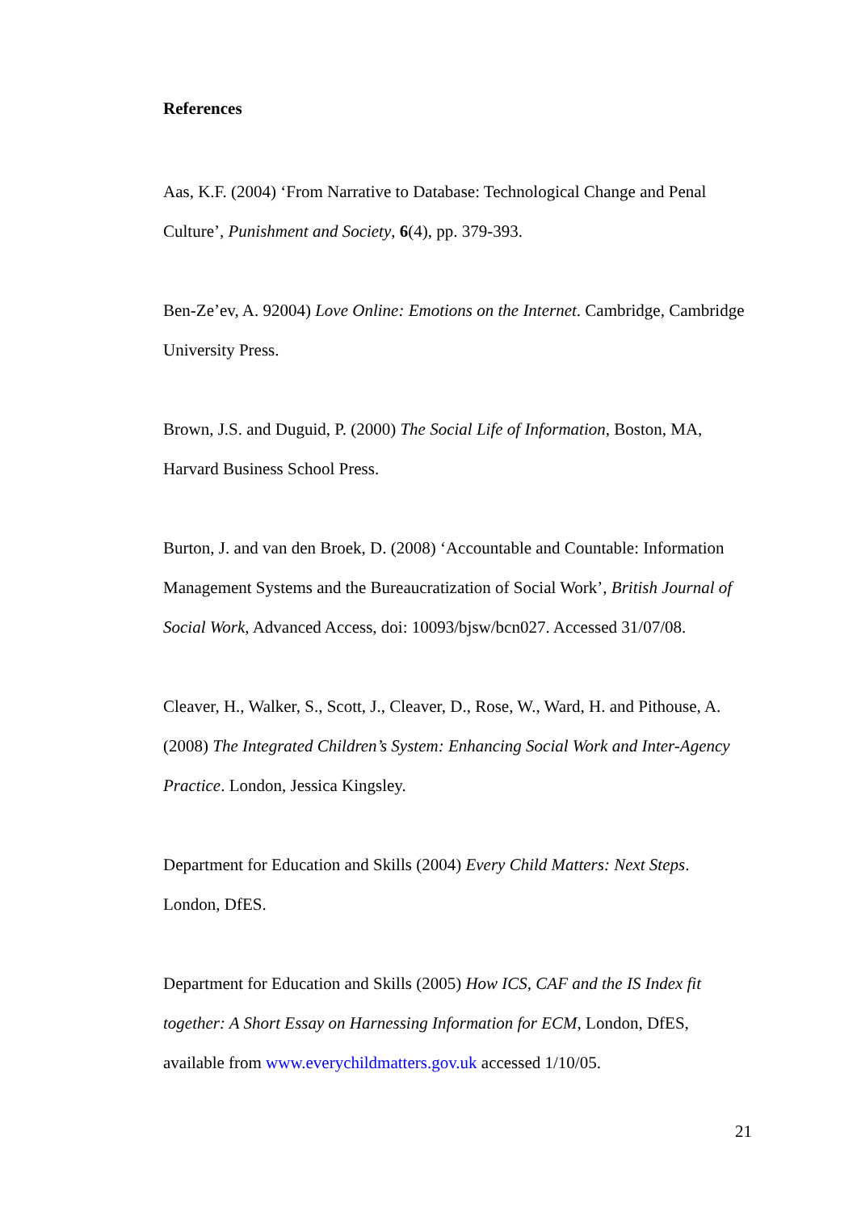References
Aas, K.F. (2004) ‘From Narrative to Database: Technological Change and Penal Culture’, Punishment and Society, 6(4), pp. 379-393.
Ben-Ze’ev, A. 92004) Love Online: Emotions on the Internet. Cambridge, Cambridge University Press.
Brown, J.S. and Duguid, P. (2000) The Social Life of Information, Boston, MA, Harvard Business School Press.
Burton, J. and van den Broek, D. (2008) ‘Accountable and Countable: Information Management Systems and the Bureaucratization of Social Work’, British Journal of Social Work, Advanced Access, doi: 10093/bjsw/bcn027. Accessed 31/07/08.
Cleaver, H., Walker, S., Scott, J., Cleaver, D., Rose, W., Ward, H. and Pithouse, A. (2008) The Integrated Children’s System: Enhancing Social Work and Inter-Agency Practice. London, Jessica Kingsley.
Department for Education and Skills (2004) Every Child Matters: Next Steps. London, DfES.
Department for Education and Skills (2005) How ICS, CAF and the IS Index fit together: A Short Essay on Harnessing Information for ECM, London, DfES, available from www.everychildmatters.gov.uk accessed 1/10/05.
21